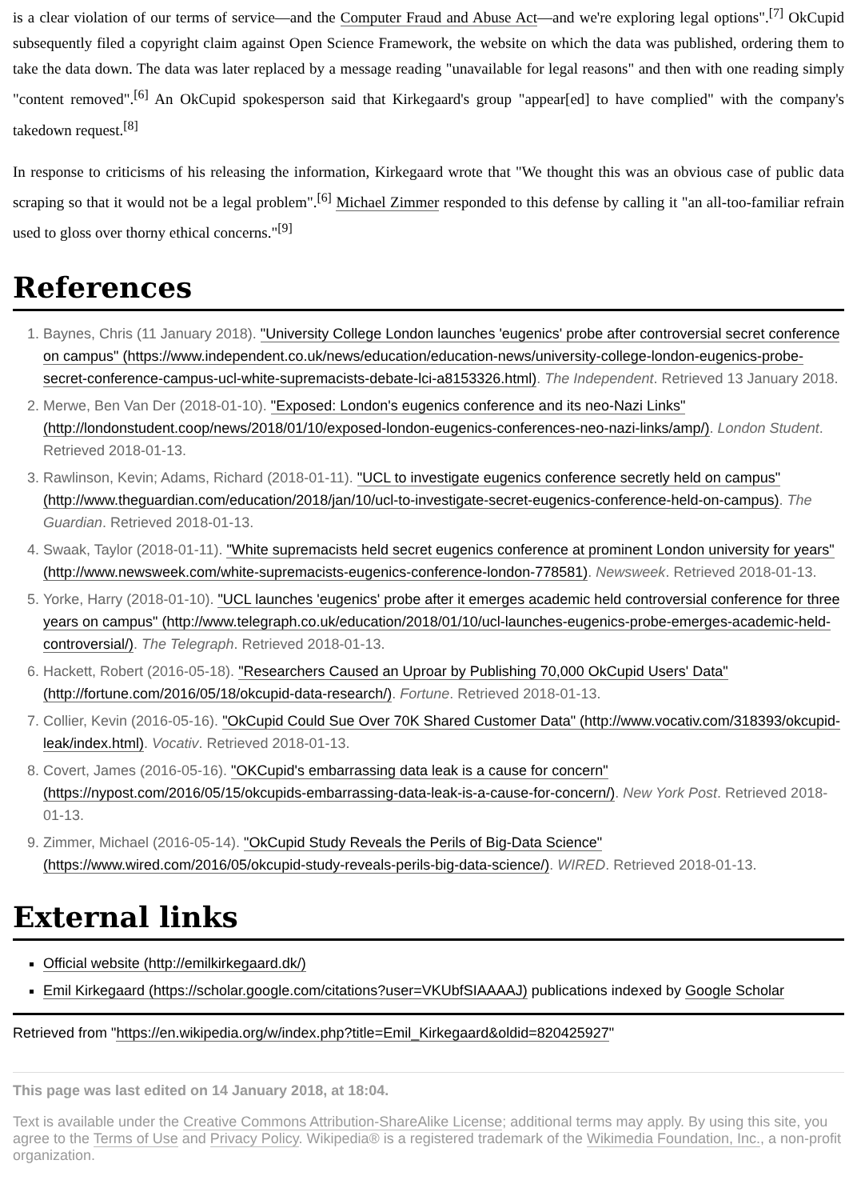is a clear violation of our terms of service—and the Computer Fraud and Abuse Act—and we're exploring legal options".<sup>[7]</sup> OkCupid subsequently filed a copyright claim against Open Science Framework, the website on which the data was published, ordering them to take the data down. The data was later replaced by a message reading "unavailable for legal reasons" and then with one reading simply "content removed".<sup>[6]</sup> An OkCupid spokesperson said that Kirkegaard's group "appear[ed] to have complied" with the company's takedown request.<sup>[8]</sup>
In response to criticisms of his releasing the information, Kirkegaard wrote that "We thought this was an obvious case of public data scraping so that it would not be a legal problem".<sup>[6]</sup> Michael Zimmer responded to this defense by calling it "an all-too-familiar refrain used to gloss over thorny ethical concerns."<sup>[9]</sup>
References
1. Baynes, Chris (11 January 2018). "University College London launches 'eugenics' probe after controversial secret conference on campus" (https://www.independent.co.uk/news/education/education-news/university-college-london-eugenics-probe-secret-conference-campus-ucl-white-supremacists-debate-lci-a8153326.html). The Independent. Retrieved 13 January 2018.
2. Merwe, Ben Van Der (2018-01-10). "Exposed: London's eugenics conference and its neo-Nazi Links" (http://londonstudent.coop/news/2018/01/10/exposed-london-eugenics-conferences-neo-nazi-links/amp/). London Student. Retrieved 2018-01-13.
3. Rawlinson, Kevin; Adams, Richard (2018-01-11). "UCL to investigate eugenics conference secretly held on campus" (http://www.theguardian.com/education/2018/jan/10/ucl-to-investigate-secret-eugenics-conference-held-on-campus). The Guardian. Retrieved 2018-01-13.
4. Swaak, Taylor (2018-01-11). "White supremacists held secret eugenics conference at prominent London university for years" (http://www.newsweek.com/white-supremacists-eugenics-conference-london-778581). Newsweek. Retrieved 2018-01-13.
5. Yorke, Harry (2018-01-10). "UCL launches 'eugenics' probe after it emerges academic held controversial conference for three years on campus" (http://www.telegraph.co.uk/education/2018/01/10/ucl-launches-eugenics-probe-emerges-academic-held-controversial/). The Telegraph. Retrieved 2018-01-13.
6. Hackett, Robert (2016-05-18). "Researchers Caused an Uproar by Publishing 70,000 OkCupid Users' Data" (http://fortune.com/2016/05/18/okcupid-data-research/). Fortune. Retrieved 2018-01-13.
7. Collier, Kevin (2016-05-16). "OkCupid Could Sue Over 70K Shared Customer Data" (http://www.vocativ.com/318393/okcupid-leak/index.html). Vocativ. Retrieved 2018-01-13.
8. Covert, James (2016-05-16). "OKCupid's embarrassing data leak is a cause for concern" (https://nypost.com/2016/05/15/okcupids-embarrassing-data-leak-is-a-cause-for-concern/). New York Post. Retrieved 2018-01-13.
9. Zimmer, Michael (2016-05-14). "OkCupid Study Reveals the Perils of Big-Data Science" (https://www.wired.com/2016/05/okcupid-study-reveals-perils-big-data-science/). WIRED. Retrieved 2018-01-13.
External links
Official website (http://emilkirkegaard.dk/)
Emil Kirkegaard (https://scholar.google.com/citations?user=VKUbfSIAAAAJ) publications indexed by Google Scholar
Retrieved from "https://en.wikipedia.org/w/index.php?title=Emil_Kirkegaard&oldid=820425927"
This page was last edited on 14 January 2018, at 18:04.
Text is available under the Creative Commons Attribution-ShareAlike License; additional terms may apply. By using this site, you agree to the Terms of Use and Privacy Policy. Wikipedia® is a registered trademark of the Wikimedia Foundation, Inc., a non-profit organization.